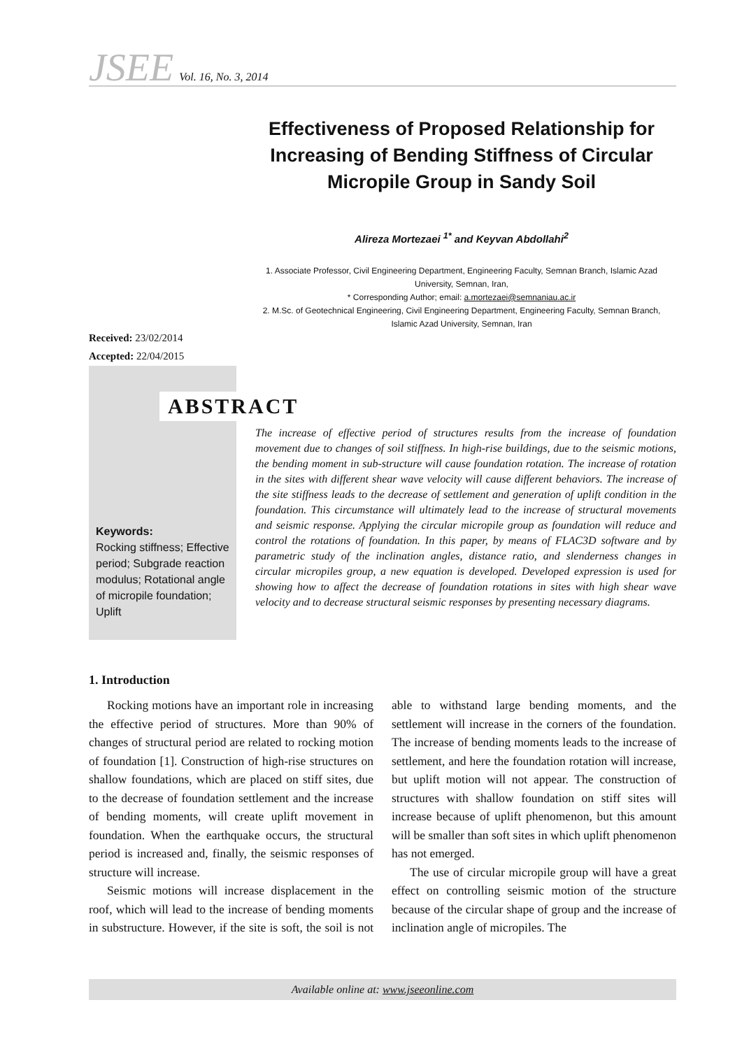JSEE Vol. 16, No. 3, 2014
Effectiveness of Proposed Relationship for Increasing of Bending Stiffness of Circular Micropile Group in Sandy Soil
Alireza Mortezaei <sup>1*</sup> and Keyvan Abdollahi<sup>2</sup>
1. Associate Professor, Civil Engineering Department, Engineering Faculty, Semnan Branch, Islamic Azad University, Semnan, Iran,
* Corresponding Author; email: a.mortezaei@semnaniau.ac.ir
2. M.Sc. of Geotechnical Engineering, Civil Engineering Department, Engineering Faculty, Semnan Branch, Islamic Azad University, Semnan, Iran
Received: 23/02/2014
Accepted: 22/04/2015
ABSTRACT
Keywords:
Rocking stiffness; Effective period; Subgrade reaction modulus; Rotational angle of micropile foundation; Uplift
The increase of effective period of structures results from the increase of foundation movement due to changes of soil stiffness. In high-rise buildings, due to the seismic motions, the bending moment in sub-structure will cause foundation rotation. The increase of rotation in the sites with different shear wave velocity will cause different behaviors. The increase of the site stiffness leads to the decrease of settlement and generation of uplift condition in the foundation. This circumstance will ultimately lead to the increase of structural movements and seismic response. Applying the circular micropile group as foundation will reduce and control the rotations of foundation. In this paper, by means of FLAC3D software and by parametric study of the inclination angles, distance ratio, and slenderness changes in circular micropiles group, a new equation is developed. Developed expression is used for showing how to affect the decrease of foundation rotations in sites with high shear wave velocity and to decrease structural seismic responses by presenting necessary diagrams.
1. Introduction
Rocking motions have an important role in increasing the effective period of structures. More than 90% of changes of structural period are related to rocking motion of foundation [1]. Construction of high-rise structures on shallow foundations, which are placed on stiff sites, due to the decrease of foundation settlement and the increase of bending moments, will create uplift movement in foundation. When the earthquake occurs, the structural period is increased and, finally, the seismic responses of structure will increase.
Seismic motions will increase displacement in the roof, which will lead to the increase of bending moments in substructure. However, if the site is soft, the soil is not able to withstand large bending moments, and the settlement will increase in the corners of the foundation. The increase of bending moments leads to the increase of settlement, and here the foundation rotation will increase, but uplift motion will not appear. The construction of structures with shallow foundation on stiff sites will increase because of uplift phenomenon, but this amount will be smaller than soft sites in which uplift phenomenon has not emerged.
The use of circular micropile group will have a great effect on controlling seismic motion of the structure because of the circular shape of group and the increase of inclination angle of micropiles. The
Available online at: www.jseeonline.com